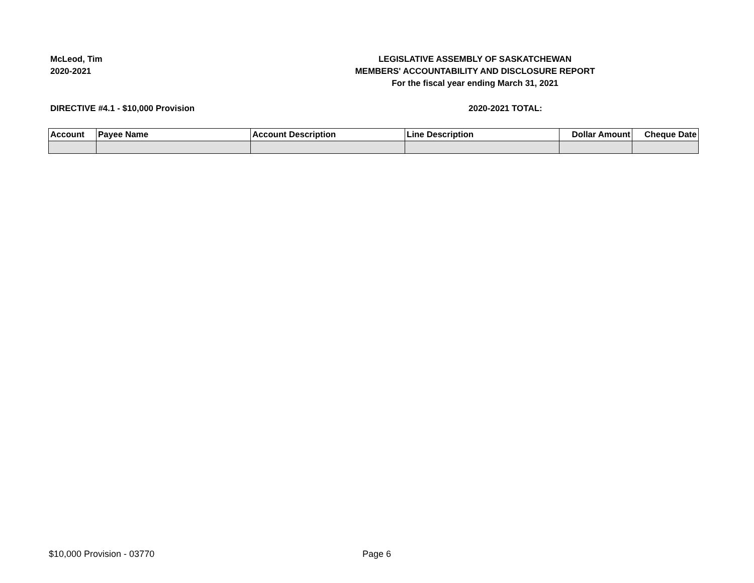McLeod, Tim
2020-2021
LEGISLATIVE ASSEMBLY OF SASKATCHEWAN
MEMBERS' ACCOUNTABILITY AND DISCLOSURE REPORT
For the fiscal year ending March 31, 2021
DIRECTIVE #4.1 - $10,000 Provision
2020-2021 TOTAL:
| Account | Payee Name | Account Description | Line Description | Dollar Amount | Cheque Date |
| --- | --- | --- | --- | --- | --- |
$10,000 Provision - 03770 Page 6